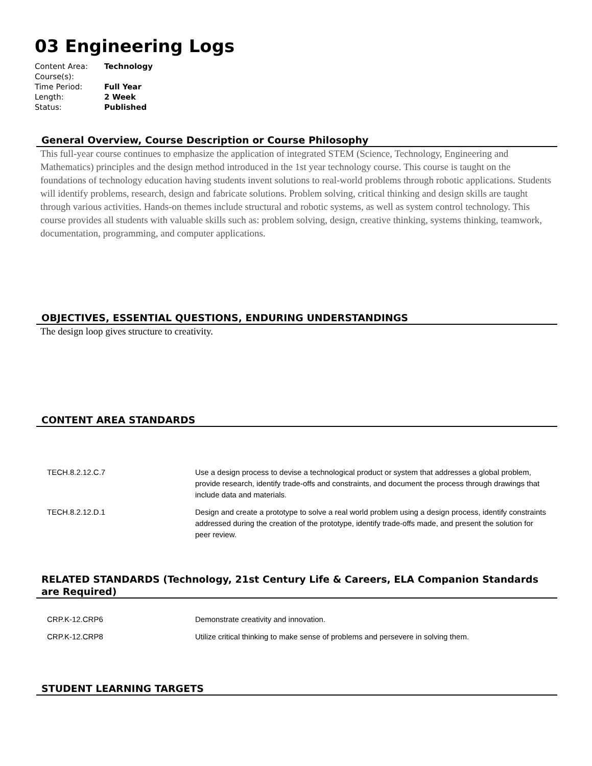03 Engineering Logs
| Content Area: | Technology |
| Course(s): | |
| Time Period: | Full Year |
| Length: | 2 Week |
| Status: | Published |
General Overview, Course Description or Course Philosophy
This full-year course continues to emphasize the application of integrated STEM (Science, Technology, Engineering and Mathematics) principles and the design method introduced in the 1st year technology course. This course is taught on the foundations of technology education having students invent solutions to real-world problems through robotic applications. Students will identify problems, research, design and fabricate solutions. Problem solving, critical thinking and design skills are taught through various activities. Hands-on themes include structural and robotic systems, as well as system control technology. This course provides all students with valuable skills such as: problem solving, design, creative thinking, systems thinking, teamwork, documentation, programming, and computer applications.
OBJECTIVES, ESSENTIAL QUESTIONS, ENDURING UNDERSTANDINGS
The design loop gives structure to creativity.
CONTENT AREA STANDARDS
| TECH.8.2.12.C.7 | Use a design process to devise a technological product or system that addresses a global problem, provide research, identify trade-offs and constraints, and document the process through drawings that include data and materials. |
| TECH.8.2.12.D.1 | Design and create a prototype to solve a real world problem using a design process, identify constraints addressed during the creation of the prototype, identify trade-offs made, and present the solution for peer review. |
RELATED STANDARDS (Technology, 21st Century Life & Careers, ELA Companion Standards are Required)
| CRP.K-12.CRP6 | Demonstrate creativity and innovation. |
| CRP.K-12.CRP8 | Utilize critical thinking to make sense of problems and persevere in solving them. |
STUDENT LEARNING TARGETS